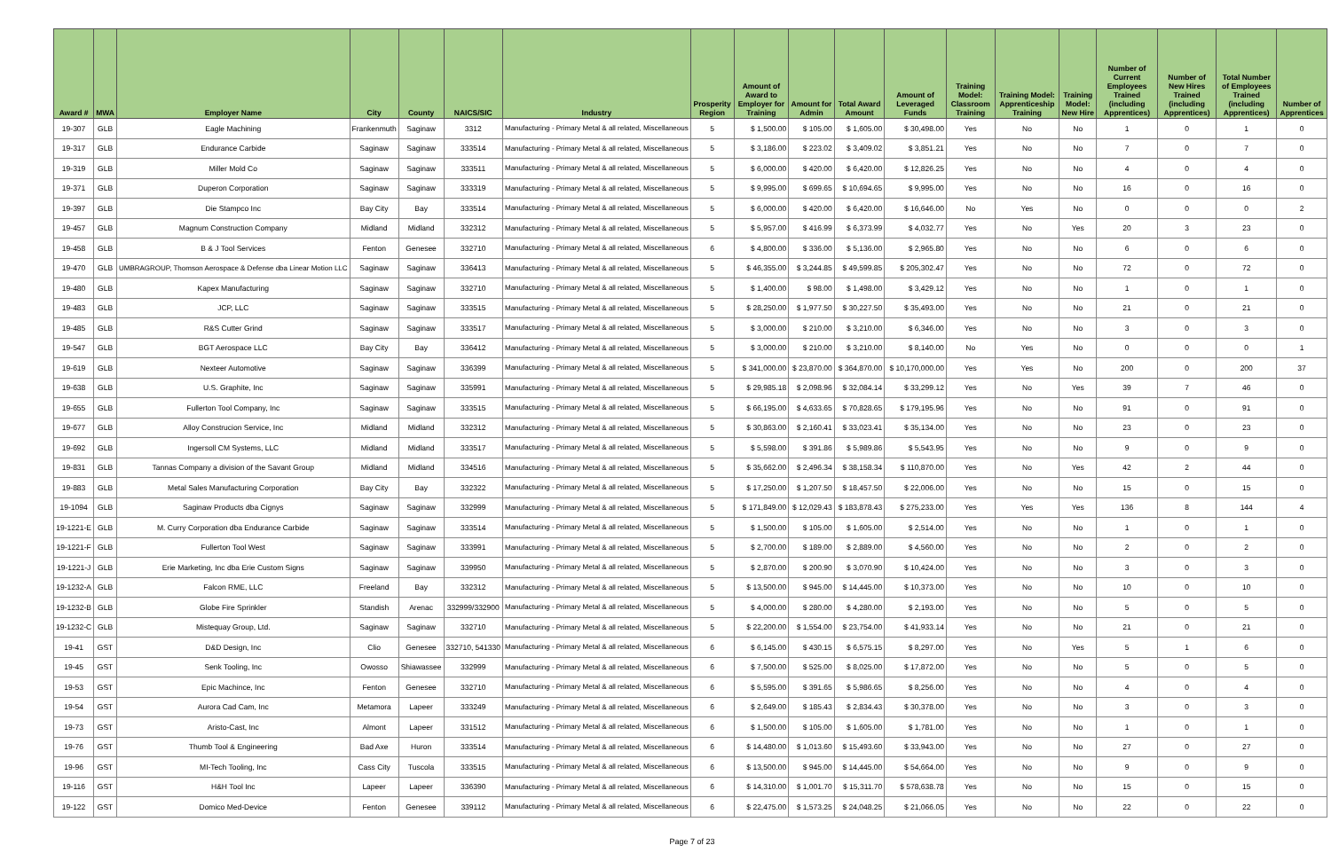| Award # | MWA | Employer Name | City | County | NAICS/SIC | Industry | Prosperity Region | Amount of Award to Employer for Training | Amount for Admin | Total Award Amount | Amount of Leveraged Funds | Training Model: Classroom Training | Training Model: Apprenticeship Training | Training Model: New Hire | Number of Current Employees Trained (including Apprentices) | Number of New Hires Trained (including Apprentices) | Total Number of Employees Trained (including Apprentices) | Number of Apprentices |
| --- | --- | --- | --- | --- | --- | --- | --- | --- | --- | --- | --- | --- | --- | --- | --- | --- | --- | --- |
| 19-307 | GLB | Eagle Machining | Frankenmuth | Saginaw | 3312 | Manufacturing - Primary Metal & all related, Miscellaneous | 5 | $ 1,500.00 | $ 105.00 | $ 1,605.00 | $ 30,498.00 | Yes | No | No | 1 | 0 | 1 | 0 |
| 19-317 | GLB | Endurance Carbide | Saginaw | Saginaw | 333514 | Manufacturing - Primary Metal & all related, Miscellaneous | 5 | $ 3,186.00 | $ 223.02 | $ 3,409.02 | $ 3,851.21 | Yes | No | No | 7 | 0 | 7 | 0 |
| 19-319 | GLB | Miller Mold Co | Saginaw | Saginaw | 333511 | Manufacturing - Primary Metal & all related, Miscellaneous | 5 | $ 6,000.00 | $ 420.00 | $ 6,420.00 | $ 12,826.25 | Yes | No | No | 4 | 0 | 4 | 0 |
| 19-371 | GLB | Duperon Corporation | Saginaw | Saginaw | 333319 | Manufacturing - Primary Metal & all related, Miscellaneous | 5 | $ 9,995.00 | $ 699.65 | $ 10,694.65 | $ 9,995.00 | Yes | No | No | 16 | 0 | 16 | 0 |
| 19-397 | GLB | Die Stampco Inc | Bay City | Bay | 333514 | Manufacturing - Primary Metal & all related, Miscellaneous | 5 | $ 6,000.00 | $ 420.00 | $ 6,420.00 | $ 16,646.00 | No | Yes | No | 0 | 0 | 0 | 2 |
| 19-457 | GLB | Magnum Construction Company | Midland | Midland | 332312 | Manufacturing - Primary Metal & all related, Miscellaneous | 5 | $ 5,957.00 | $ 416.99 | $ 6,373.99 | $ 4,032.77 | Yes | No | Yes | 20 | 3 | 23 | 0 |
| 19-458 | GLB | B & J Tool Services | Fenton | Genesee | 332710 | Manufacturing - Primary Metal & all related, Miscellaneous | 6 | $ 4,800.00 | $ 336.00 | $ 5,136.00 | $ 2,965.80 | Yes | No | No | 6 | 0 | 6 | 0 |
| 19-470 | GLB | UMBRAGROUP, Thomson Aerospace & Defense dba Linear Motion LLC | Saginaw | Saginaw | 336413 | Manufacturing - Primary Metal & all related, Miscellaneous | 5 | $ 46,355.00 | $ 3,244.85 | $ 49,599.85 | $ 205,302.47 | Yes | No | No | 72 | 0 | 72 | 0 |
| 19-480 | GLB | Kapex Manufacturing | Saginaw | Saginaw | 332710 | Manufacturing - Primary Metal & all related, Miscellaneous | 5 | $ 1,400.00 | $ 98.00 | $ 1,498.00 | $ 3,429.12 | Yes | No | No | 1 | 0 | 1 | 0 |
| 19-483 | GLB | JCP, LLC | Saginaw | Saginaw | 333515 | Manufacturing - Primary Metal & all related, Miscellaneous | 5 | $ 28,250.00 | $ 1,977.50 | $ 30,227.50 | $ 35,493.00 | Yes | No | No | 21 | 0 | 21 | 0 |
| 19-485 | GLB | R&S Cutter Grind | Saginaw | Saginaw | 333517 | Manufacturing - Primary Metal & all related, Miscellaneous | 5 | $ 3,000.00 | $ 210.00 | $ 3,210.00 | $ 6,346.00 | Yes | No | No | 3 | 0 | 3 | 0 |
| 19-547 | GLB | BGT Aerospace LLC | Bay City | Bay | 336412 | Manufacturing - Primary Metal & all related, Miscellaneous | 5 | $ 3,000.00 | $ 210.00 | $ 3,210.00 | $ 8,140.00 | No | Yes | No | 0 | 0 | 0 | 1 |
| 19-619 | GLB | Nexteer Automotive | Saginaw | Saginaw | 336399 | Manufacturing - Primary Metal & all related, Miscellaneous | 5 | $ 341,000.00 | $ 23,870.00 | $ 364,870.00 | $ 10,170,000.00 | Yes | Yes | No | 200 | 0 | 200 | 37 |
| 19-638 | GLB | U.S. Graphite, Inc | Saginaw | Saginaw | 335991 | Manufacturing - Primary Metal & all related, Miscellaneous | 5 | $ 29,985.18 | $ 2,098.96 | $ 32,084.14 | $ 33,299.12 | Yes | No | Yes | 39 | 7 | 46 | 0 |
| 19-655 | GLB | Fullerton Tool Company, Inc | Saginaw | Saginaw | 333515 | Manufacturing - Primary Metal & all related, Miscellaneous | 5 | $ 66,195.00 | $ 4,633.65 | $ 70,828.65 | $ 179,195.96 | Yes | No | No | 91 | 0 | 91 | 0 |
| 19-677 | GLB | Alloy Construcion Service, Inc | Midland | Midland | 332312 | Manufacturing - Primary Metal & all related, Miscellaneous | 5 | $ 30,863.00 | $ 2,160.41 | $ 33,023.41 | $ 35,134.00 | Yes | No | No | 23 | 0 | 23 | 0 |
| 19-692 | GLB | Ingersoll CM Systems, LLC | Midland | Midland | 333517 | Manufacturing - Primary Metal & all related, Miscellaneous | 5 | $ 5,598.00 | $ 391.86 | $ 5,989.86 | $ 5,543.95 | Yes | No | No | 9 | 0 | 9 | 0 |
| 19-831 | GLB | Tannas Company a division of the Savant Group | Midland | Midland | 334516 | Manufacturing - Primary Metal & all related, Miscellaneous | 5 | $ 35,662.00 | $ 2,496.34 | $ 38,158.34 | $ 110,870.00 | Yes | No | Yes | 42 | 2 | 44 | 0 |
| 19-883 | GLB | Metal Sales Manufacturing Corporation | Bay City | Bay | 332322 | Manufacturing - Primary Metal & all related, Miscellaneous | 5 | $ 17,250.00 | $ 1,207.50 | $ 18,457.50 | $ 22,006.00 | Yes | No | No | 15 | 0 | 15 | 0 |
| 19-1094 | GLB | Saginaw Products dba Cignys | Saginaw | Saginaw | 332999 | Manufacturing - Primary Metal & all related, Miscellaneous | 5 | $ 171,849.00 | $ 12,029.43 | $ 183,878.43 | $ 275,233.00 | Yes | Yes | Yes | 136 | 8 | 144 | 4 |
| 19-1221-E | GLB | M. Curry Corporation dba Endurance Carbide | Saginaw | Saginaw | 333514 | Manufacturing - Primary Metal & all related, Miscellaneous | 5 | $ 1,500.00 | $ 105.00 | $ 1,605.00 | $ 2,514.00 | Yes | No | No | 1 | 0 | 1 | 0 |
| 19-1221-F | GLB | Fullerton Tool West | Saginaw | Saginaw | 333991 | Manufacturing - Primary Metal & all related, Miscellaneous | 5 | $ 2,700.00 | $ 189.00 | $ 2,889.00 | $ 4,560.00 | Yes | No | No | 2 | 0 | 2 | 0 |
| 19-1221-J | GLB | Erie Marketing, Inc dba Erie Custom Signs | Saginaw | Saginaw | 339950 | Manufacturing - Primary Metal & all related, Miscellaneous | 5 | $ 2,870.00 | $ 200.90 | $ 3,070.90 | $ 10,424.00 | Yes | No | No | 3 | 0 | 3 | 0 |
| 19-1232-A | GLB | Falcon RME, LLC | Freeland | Bay | 332312 | Manufacturing - Primary Metal & all related, Miscellaneous | 5 | $ 13,500.00 | $ 945.00 | $ 14,445.00 | $ 10,373.00 | Yes | No | No | 10 | 0 | 10 | 0 |
| 19-1232-B | GLB | Globe Fire Sprinkler | Standish | Arenac | 332999/332900 | Manufacturing - Primary Metal & all related, Miscellaneous | 5 | $ 4,000.00 | $ 280.00 | $ 4,280.00 | $ 2,193.00 | Yes | No | No | 5 | 0 | 5 | 0 |
| 19-1232-C | GLB | Mistequay Group, Ltd. | Saginaw | Saginaw | 332710 | Manufacturing - Primary Metal & all related, Miscellaneous | 5 | $ 22,200.00 | $ 1,554.00 | $ 23,754.00 | $ 41,933.14 | Yes | No | No | 21 | 0 | 21 | 0 |
| 19-41 | GST | D&D Design, Inc | Clio | Genesee | 332710, 541330 | Manufacturing - Primary Metal & all related, Miscellaneous | 6 | $ 6,145.00 | $ 430.15 | $ 6,575.15 | $ 8,297.00 | Yes | No | Yes | 5 | 1 | 6 | 0 |
| 19-45 | GST | Senk Tooling, Inc | Owosso | Shiawassee | 332999 | Manufacturing - Primary Metal & all related, Miscellaneous | 6 | $ 7,500.00 | $ 525.00 | $ 8,025.00 | $ 17,872.00 | Yes | No | No | 5 | 0 | 5 | 0 |
| 19-53 | GST | Epic Machince, Inc | Fenton | Genesee | 332710 | Manufacturing - Primary Metal & all related, Miscellaneous | 6 | $ 5,595.00 | $ 391.65 | $ 5,986.65 | $ 8,256.00 | Yes | No | No | 4 | 0 | 4 | 0 |
| 19-54 | GST | Aurora Cad Cam, Inc | Metamora | Lapeer | 333249 | Manufacturing - Primary Metal & all related, Miscellaneous | 6 | $ 2,649.00 | $ 185.43 | $ 2,834.43 | $ 30,378.00 | Yes | No | No | 3 | 0 | 3 | 0 |
| 19-73 | GST | Aristo-Cast, Inc | Almont | Lapeer | 331512 | Manufacturing - Primary Metal & all related, Miscellaneous | 6 | $ 1,500.00 | $ 105.00 | $ 1,605.00 | $ 1,781.00 | Yes | No | No | 1 | 0 | 1 | 0 |
| 19-76 | GST | Thumb Tool & Engineering | Bad Axe | Huron | 333514 | Manufacturing - Primary Metal & all related, Miscellaneous | 6 | $ 14,480.00 | $ 1,013.60 | $ 15,493.60 | $ 33,943.00 | Yes | No | No | 27 | 0 | 27 | 0 |
| 19-96 | GST | MI-Tech Tooling, Inc | Cass City | Tuscola | 333515 | Manufacturing - Primary Metal & all related, Miscellaneous | 6 | $ 13,500.00 | $ 945.00 | $ 14,445.00 | $ 54,664.00 | Yes | No | No | 9 | 0 | 9 | 0 |
| 19-116 | GST | H&H Tool Inc | Lapeer | Lapeer | 336390 | Manufacturing - Primary Metal & all related, Miscellaneous | 6 | $ 14,310.00 | $ 1,001.70 | $ 15,311.70 | $ 578,638.78 | Yes | No | No | 15 | 0 | 15 | 0 |
| 19-122 | GST | Domico Med-Device | Fenton | Genesee | 339112 | Manufacturing - Primary Metal & all related, Miscellaneous | 6 | $ 22,475.00 | $ 1,573.25 | $ 24,048.25 | $ 21,066.05 | Yes | No | No | 22 | 0 | 22 | 0 |
Page 7 of 23